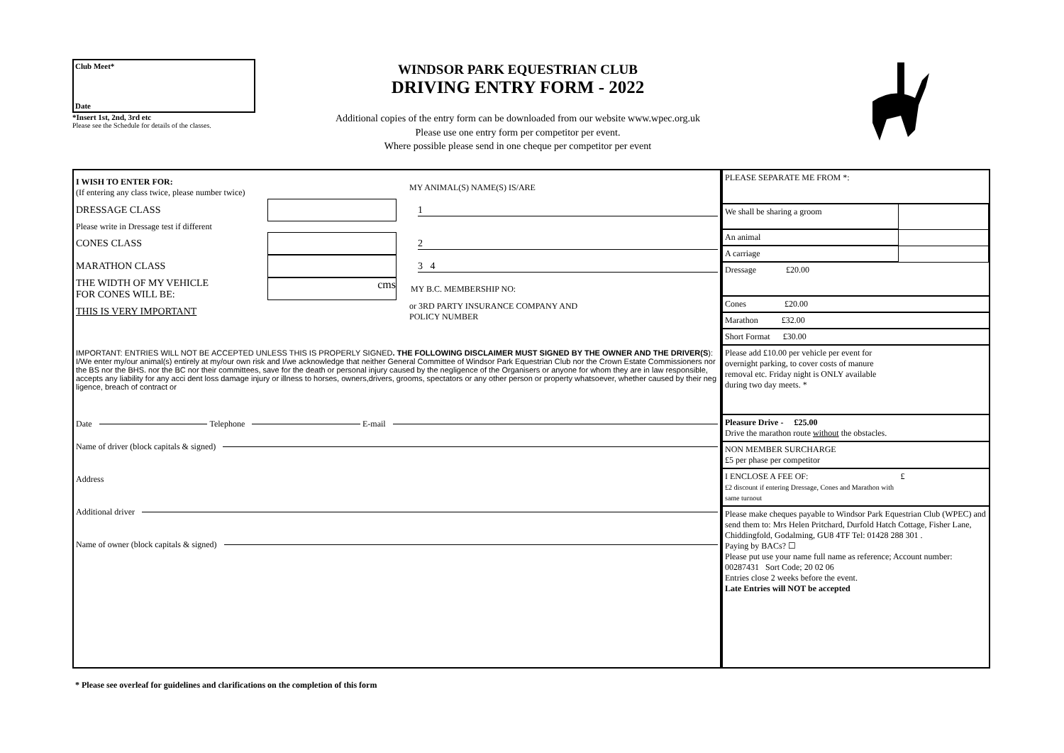Club Meet*
Date
*Insert 1st, 2nd, 3rd etc
Please see the Schedule for details of the classes.
WINDSOR PARK EQUESTRIAN CLUB
DRIVING ENTRY FORM - 2022
Additional copies of the entry form can be downloaded from our website www.wpec.org.uk
Please use one entry form per competitor per event.
Where possible please send in one cheque per competitor per event
I WISH TO ENTER FOR:
(If entering any class twice, please number twice)
MY ANIMAL(S) NAME(S) IS/ARE
DRESSAGE CLASS 1
Please write in Dressage test if different
CONES CLASS 2
MARATHON CLASS 3 4
THE WIDTH OF MY VEHICLE
FOR CONES WILL BE:
cms
MY B.C. MEMBERSHIP NO:
THIS IS VERY IMPORTANT or 3RD PARTY INSURANCE COMPANY AND
POLICY NUMBER
IMPORTANT: ENTRIES WILL NOT BE ACCEPTED UNLESS THIS IS PROPERLY SIGNED. THE FOLLOWING DISCLAIMER MUST SIGNED BY THE OWNER AND THE DRIVER(S): I/We enter my/our animal(s) entirely at my/our own risk and I/we acknowledge that neither General Committee of Windsor Park Equestrian Club nor the Crown Estate Commissioners nor the BS nor the BHS. nor the BC nor their committees, save for the death or personal injury caused by the negligence of the Organisers or anyone for whom they are in law responsible, accepts any liability for any acci dent loss damage injury or illness to horses, owners,drivers, grooms, spectators or any other person or property whatsoever, whether caused by their neg ligence, breach of contract or
Date Telephone E-mail
Name of driver (block capitals & signed)
Address
Additional driver
Name of owner (block capitals & signed)
| PLEASE SEPARATE ME FROM *: | |
| We shall be sharing a groom | |
| An animal | |
| A carriage | |
| Dressage £20.00 | |
| Cones £20.00 | |
| Marathon £32.00 | |
| Short Format £30.00 | |
| Please add £10.00 per vehicle per event for overnight parking, to cover costs of manure removal etc. Friday night is ONLY available during two day meets. * | |
| Pleasure Drive - £25.00 Drive the marathon route without the obstacles. | |
| NON MEMBER SURCHARGE £5 per phase per competitor | |
| I ENCLOSE A FEE OF: £2 discount if entering Dressage, Cones and Marathon with same turnout | £ |
| Please make cheques payable to Windsor Park Equestrian Club (WPEC) and send them to: Mrs Helen Pritchard, Durfold Hatch Cottage, Fisher Lane, Chiddingfold, Godalming, GU8 4TF Tel: 01428 288 301 . Paying by BACs? ☐ Please put use your name full name as reference; Account number: 00287431 Sort Code; 20 02 06 Entries close 2 weeks before the event. Late Entries will NOT be accepted | |
* Please see overleaf for guidelines and clarifications on the completion of this form